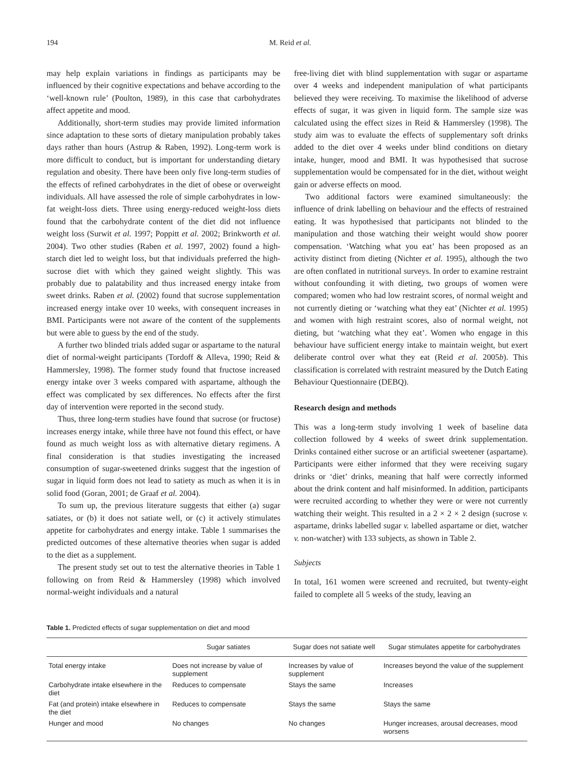194 M. Reid et al.
may help explain variations in findings as participants may be influenced by their cognitive expectations and behave according to the ‘well-known rule’ (Poulton, 1989), in this case that carbohydrates affect appetite and mood.
Additionally, short-term studies may provide limited information since adaptation to these sorts of dietary manipulation probably takes days rather than hours (Astrup & Raben, 1992). Long-term work is more difficult to conduct, but is important for understanding dietary regulation and obesity. There have been only five long-term studies of the effects of refined carbohydrates in the diet of obese or overweight individuals. All have assessed the role of simple carbohydrates in low-fat weight-loss diets. Three using energy-reduced weight-loss diets found that the carbohydrate content of the diet did not influence weight loss (Surwit et al. 1997; Poppitt et al. 2002; Brinkworth et al. 2004). Two other studies (Raben et al. 1997, 2002) found a high-starch diet led to weight loss, but that individuals preferred the high-sucrose diet with which they gained weight slightly. This was probably due to palatability and thus increased energy intake from sweet drinks. Raben et al. (2002) found that sucrose supplementation increased energy intake over 10 weeks, with consequent increases in BMI. Participants were not aware of the content of the supplements but were able to guess by the end of the study.
A further two blinded trials added sugar or aspartame to the natural diet of normal-weight participants (Tordoff & Alleva, 1990; Reid & Hammersley, 1998). The former study found that fructose increased energy intake over 3 weeks compared with aspartame, although the effect was complicated by sex differences. No effects after the first day of intervention were reported in the second study.
Thus, three long-term studies have found that sucrose (or fructose) increases energy intake, while three have not found this effect, or have found as much weight loss as with alternative dietary regimens. A final consideration is that studies investigating the increased consumption of sugar-sweetened drinks suggest that the ingestion of sugar in liquid form does not lead to satiety as much as when it is in solid food (Goran, 2001; de Graaf et al. 2004).
To sum up, the previous literature suggests that either (a) sugar satiates, or (b) it does not satiate well, or (c) it actively stimulates appetite for carbohydrates and energy intake. Table 1 summarises the predicted outcomes of these alternative theories when sugar is added to the diet as a supplement.
The present study set out to test the alternative theories in Table 1 following on from Reid & Hammersley (1998) which involved normal-weight individuals and a natural
free-living diet with blind supplementation with sugar or aspartame over 4 weeks and independent manipulation of what participants believed they were receiving. To maximise the likelihood of adverse effects of sugar, it was given in liquid form. The sample size was calculated using the effect sizes in Reid & Hammersley (1998). The study aim was to evaluate the effects of supplementary soft drinks added to the diet over 4 weeks under blind conditions on dietary intake, hunger, mood and BMI. It was hypothesised that sucrose supplementation would be compensated for in the diet, without weight gain or adverse effects on mood.
Two additional factors were examined simultaneously: the influence of drink labelling on behaviour and the effects of restrained eating. It was hypothesised that participants not blinded to the manipulation and those watching their weight would show poorer compensation. ‘Watching what you eat’ has been proposed as an activity distinct from dieting (Nichter et al. 1995), although the two are often conflated in nutritional surveys. In order to examine restraint without confounding it with dieting, two groups of women were compared; women who had low restraint scores, of normal weight and not currently dieting or ‘watching what they eat’ (Nichter et al. 1995) and women with high restraint scores, also of normal weight, not dieting, but ‘watching what they eat’. Women who engage in this behaviour have sufficient energy intake to maintain weight, but exert deliberate control over what they eat (Reid et al. 2005b). This classification is correlated with restraint measured by the Dutch Eating Behaviour Questionnaire (DEBQ).
Research design and methods
This was a long-term study involving 1 week of baseline data collection followed by 4 weeks of sweet drink supplementation. Drinks contained either sucrose or an artificial sweetener (aspartame). Participants were either informed that they were receiving sugary drinks or ‘diet’ drinks, meaning that half were correctly informed about the drink content and half misinformed. In addition, participants were recruited according to whether they were or were not currently watching their weight. This resulted in a 2 × 2 × 2 design (sucrose v. aspartame, drinks labelled sugar v. labelled aspartame or diet, watcher v. non-watcher) with 133 subjects, as shown in Table 2.
Subjects
In total, 161 women were screened and recruited, but twenty-eight failed to complete all 5 weeks of the study, leaving an
Table 1. Predicted effects of sugar supplementation on diet and mood
| | Sugar satiates | Sugar does not satiate well | Sugar stimulates appetite for carbohydrates |
| --- | --- | --- | --- |
| Total energy intake | Does not increase by value of supplement | Increases by value of supplement | Increases beyond the value of the supplement |
| Carbohydrate intake elsewhere in the diet | Reduces to compensate | Stays the same | Increases |
| Fat (and protein) intake elsewhere in the diet | Reduces to compensate | Stays the same | Stays the same |
| Hunger and mood | No changes | No changes | Hunger increases, arousal decreases, mood worsens |